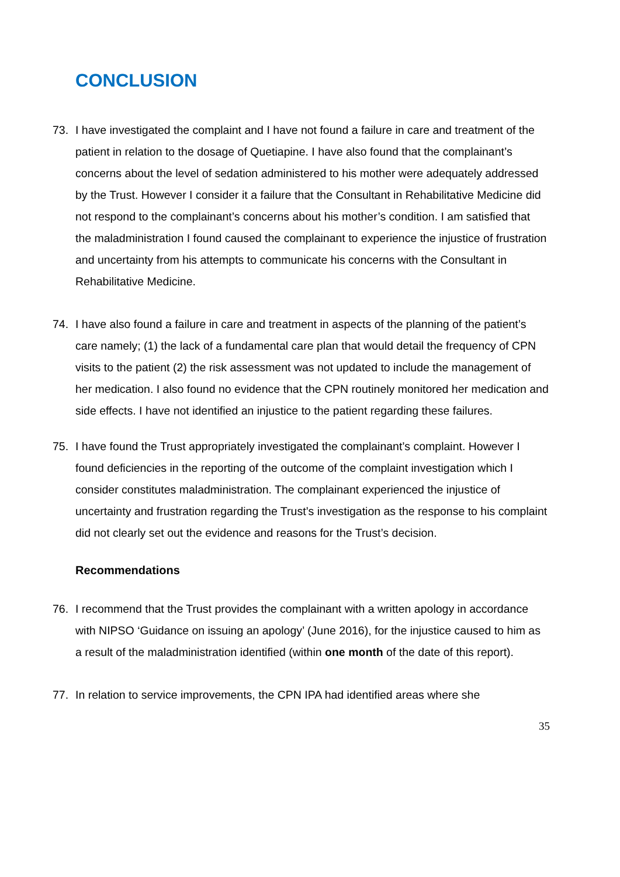CONCLUSION
73. I have investigated the complaint and I have not found a failure in care and treatment of the patient in relation to the dosage of Quetiapine. I have also found that the complainant’s concerns about the level of sedation administered to his mother were adequately addressed by the Trust. However I consider it a failure that the Consultant in Rehabilitative Medicine did not respond to the complainant’s concerns about his mother’s condition. I am satisfied that the maladministration I found caused the complainant to experience the injustice of frustration and uncertainty from his attempts to communicate his concerns with the Consultant in Rehabilitative Medicine.
74. I have also found a failure in care and treatment in aspects of the planning of the patient’s care namely; (1) the lack of a fundamental care plan that would detail the frequency of CPN visits to the patient (2) the risk assessment was not updated to include the management of her medication. I also found no evidence that the CPN routinely monitored her medication and side effects. I have not identified an injustice to the patient regarding these failures.
75. I have found the Trust appropriately investigated the complainant’s complaint. However I found deficiencies in the reporting of the outcome of the complaint investigation which I consider constitutes maladministration. The complainant experienced the injustice of uncertainty and frustration regarding the Trust’s investigation as the response to his complaint did not clearly set out the evidence and reasons for the Trust’s decision.
Recommendations
76. I recommend that the Trust provides the complainant with a written apology in accordance with NIPSO ‘Guidance on issuing an apology’ (June 2016), for the injustice caused to him as a result of the maladministration identified (within one month of the date of this report).
77. In relation to service improvements, the CPN IPA had identified areas where she
35